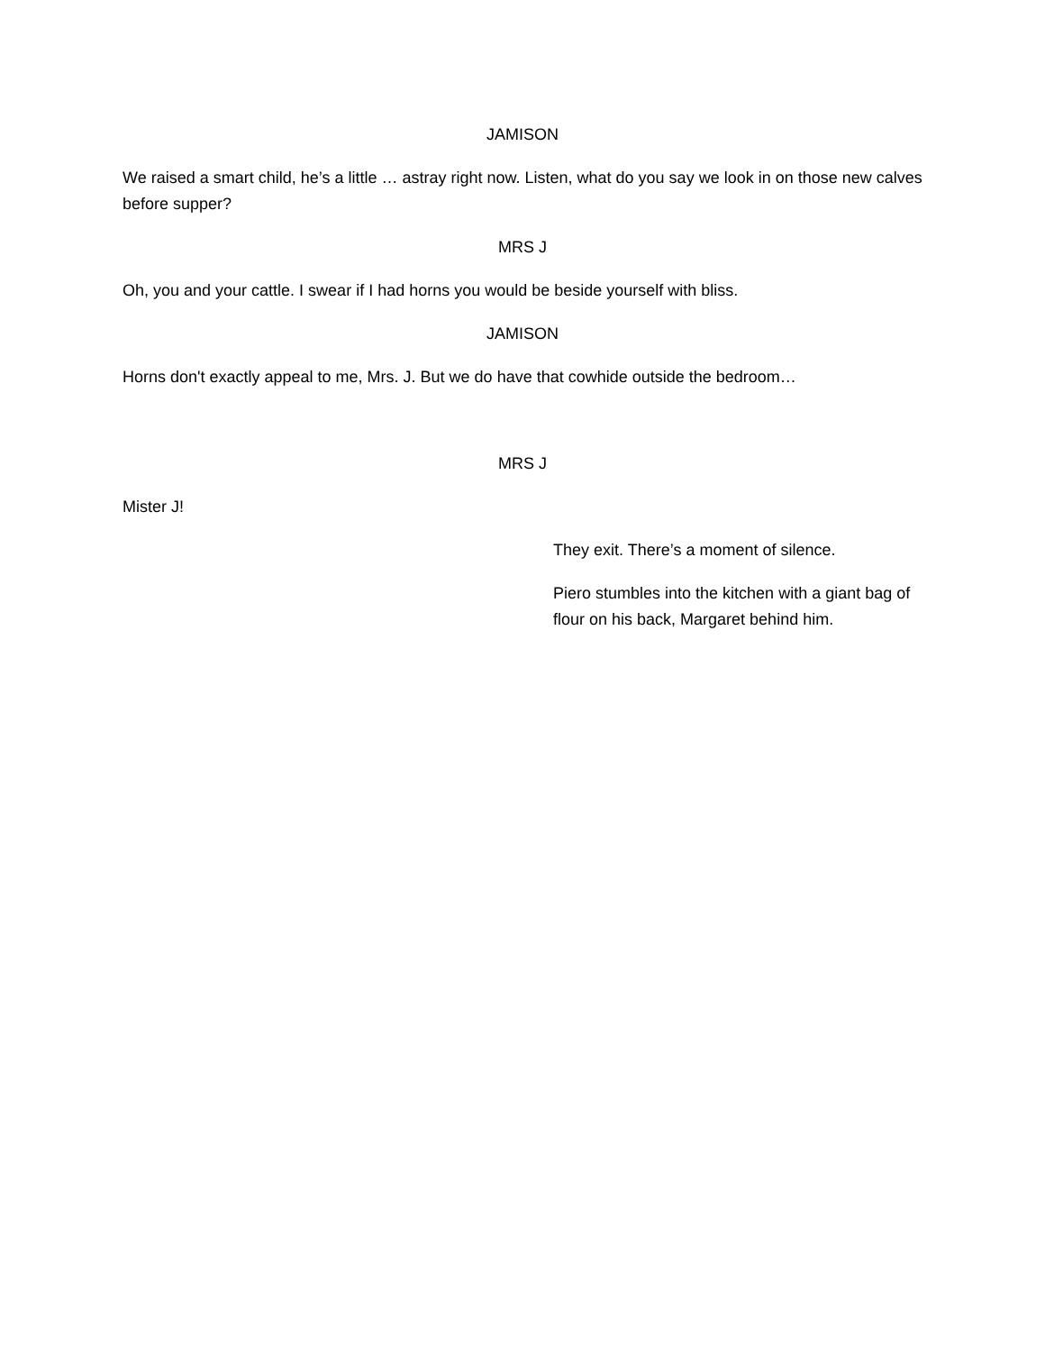JAMISON
We raised a smart child, he’s a little … astray right now. Listen, what do you say we look in on those new calves before supper?
MRS J
Oh, you and your cattle. I swear if I had horns you would be beside yourself with bliss.
JAMISON
Horns don't exactly appeal to me, Mrs. J. But we do have that cowhide outside the bedroom…
MRS J
Mister J!
They exit. There’s a moment of silence.
Piero stumbles into the kitchen with a giant bag of flour on his back, Margaret behind him.